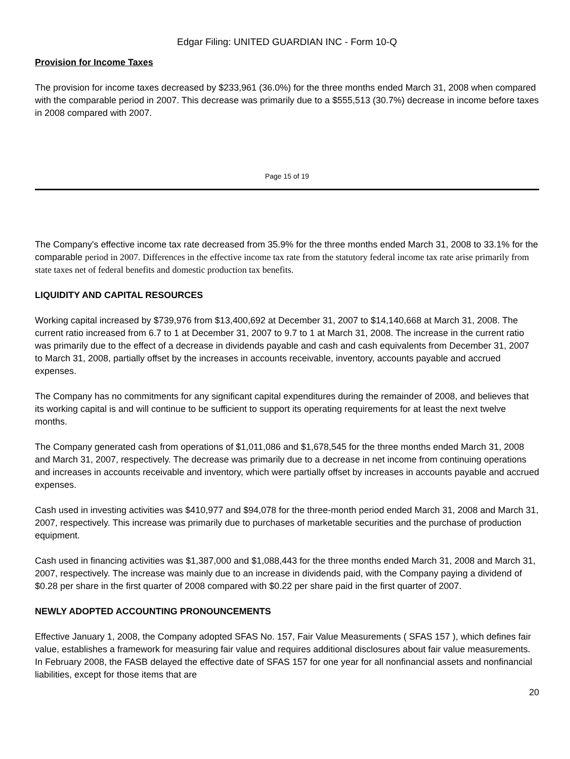Edgar Filing: UNITED GUARDIAN INC - Form 10-Q
Provision for Income Taxes
The provision for income taxes decreased by $233,961 (36.0%) for the three months ended March 31, 2008 when compared with the comparable period in 2007. This decrease was primarily due to a $555,513 (30.7%) decrease in income before taxes in 2008 compared with 2007.
Page 15 of 19
The Company's effective income tax rate decreased from 35.9% for the three months ended March 31, 2008 to 33.1% for the comparable period in 2007. Differences in the effective income tax rate from the statutory federal income tax rate arise primarily from state taxes net of federal benefits and domestic production tax benefits.
LIQUIDITY AND CAPITAL RESOURCES
Working capital increased by $739,976 from $13,400,692 at December 31, 2007 to $14,140,668 at March 31, 2008. The current ratio increased from 6.7 to 1 at December 31, 2007 to 9.7 to 1 at March 31, 2008. The increase in the current ratio was primarily due to the effect of a decrease in dividends payable and cash and cash equivalents from December 31, 2007 to March 31, 2008, partially offset by the increases in accounts receivable, inventory, accounts payable and accrued expenses.
The Company has no commitments for any significant capital expenditures during the remainder of 2008, and believes that its working capital is and will continue to be sufficient to support its operating requirements for at least the next twelve months.
The Company generated cash from operations of $1,011,086 and $1,678,545 for the three months ended March 31, 2008 and March 31, 2007, respectively. The decrease was primarily due to a decrease in net income from continuing operations and increases in accounts receivable and inventory, which were partially offset by increases in accounts payable and accrued expenses.
Cash used in investing activities was $410,977 and $94,078 for the three-month period ended March 31, 2008 and March 31, 2007, respectively. This increase was primarily due to purchases of marketable securities and the purchase of production equipment.
Cash used in financing activities was $1,387,000 and $1,088,443 for the three months ended March 31, 2008 and March 31, 2007, respectively. The increase was mainly due to an increase in dividends paid, with the Company paying a dividend of $0.28 per share in the first quarter of 2008 compared with $0.22 per share paid in the first quarter of 2007.
NEWLY ADOPTED ACCOUNTING PRONOUNCEMENTS
Effective January 1, 2008, the Company adopted SFAS No. 157, Fair Value Measurements ( SFAS 157 ), which defines fair value, establishes a framework for measuring fair value and requires additional disclosures about fair value measurements. In February 2008, the FASB delayed the effective date of SFAS 157 for one year for all nonfinancial assets and nonfinancial liabilities, except for those items that are
20